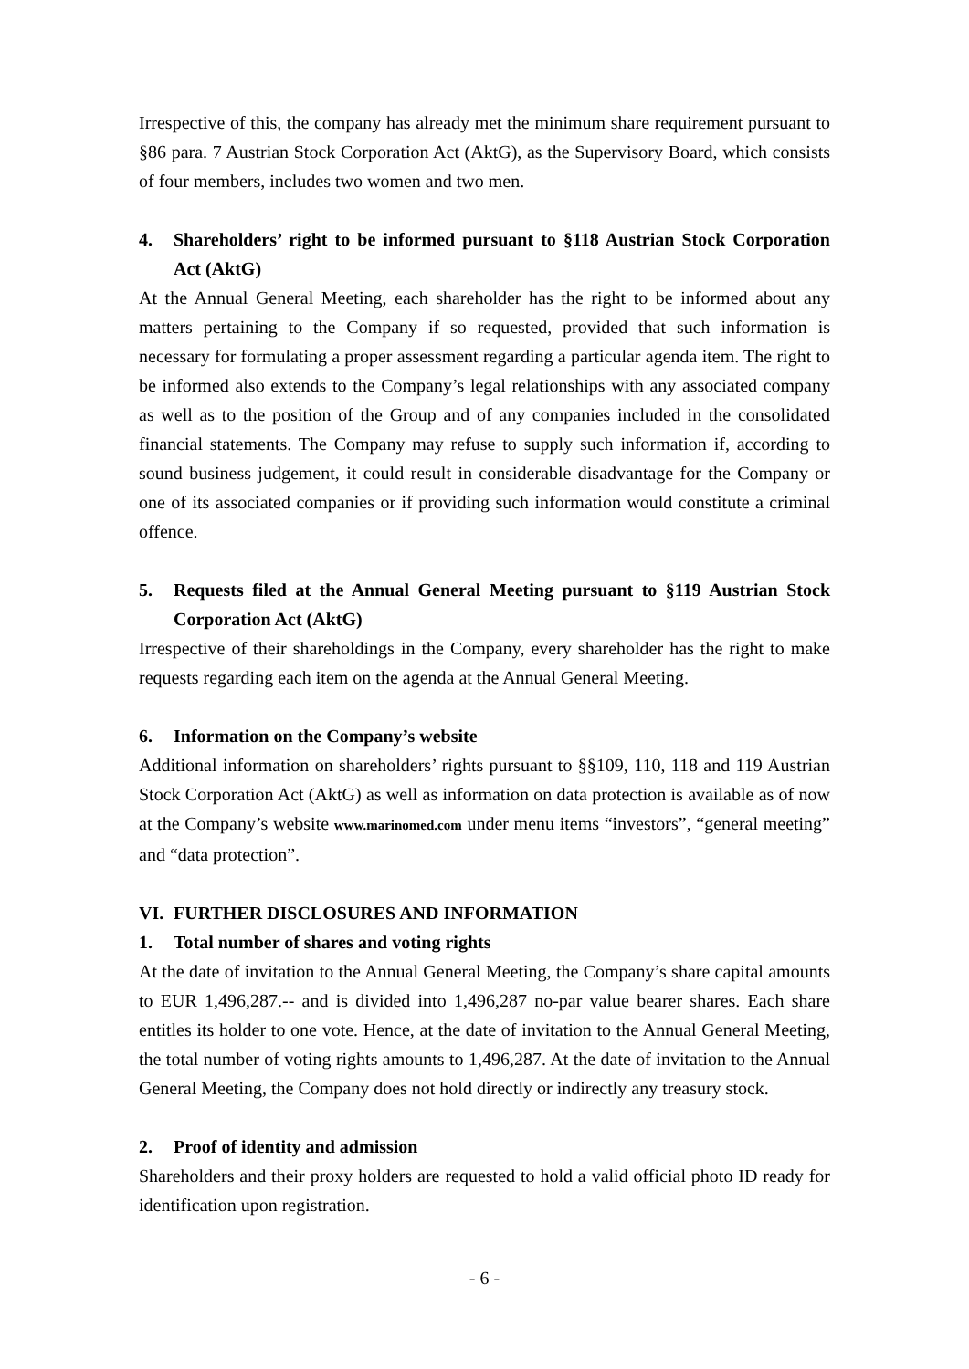Irrespective of this, the company has already met the minimum share requirement pursuant to §86 para. 7 Austrian Stock Corporation Act (AktG), as the Supervisory Board, which consists of four members, includes two women and two men.
4. Shareholders’ right to be informed pursuant to §118 Austrian Stock Corporation Act (AktG)
At the Annual General Meeting, each shareholder has the right to be informed about any matters pertaining to the Company if so requested, provided that such information is necessary for formulating a proper assessment regarding a particular agenda item. The right to be informed also extends to the Company’s legal relationships with any associated company as well as to the position of the Group and of any companies included in the consolidated financial statements. The Company may refuse to supply such information if, according to sound business judgement, it could result in considerable disadvantage for the Company or one of its associated companies or if providing such information would constitute a criminal offence.
5. Requests filed at the Annual General Meeting pursuant to §119 Austrian Stock Corporation Act (AktG)
Irrespective of their shareholdings in the Company, every shareholder has the right to make requests regarding each item on the agenda at the Annual General Meeting.
6. Information on the Company’s website
Additional information on shareholders’ rights pursuant to §§109, 110, 118 and 119 Austrian Stock Corporation Act (AktG) as well as information on data protection is available as of now at the Company’s website www.marinomed.com under menu items “investors”, “general meeting” and “data protection”.
VI. FURTHER DISCLOSURES AND INFORMATION
1. Total number of shares and voting rights
At the date of invitation to the Annual General Meeting, the Company’s share capital amounts to EUR 1,496,287.-- and is divided into 1,496,287 no-par value bearer shares. Each share entitles its holder to one vote. Hence, at the date of invitation to the Annual General Meeting, the total number of voting rights amounts to 1,496,287. At the date of invitation to the Annual General Meeting, the Company does not hold directly or indirectly any treasury stock.
2. Proof of identity and admission
Shareholders and their proxy holders are requested to hold a valid official photo ID ready for identification upon registration.
- 6 -